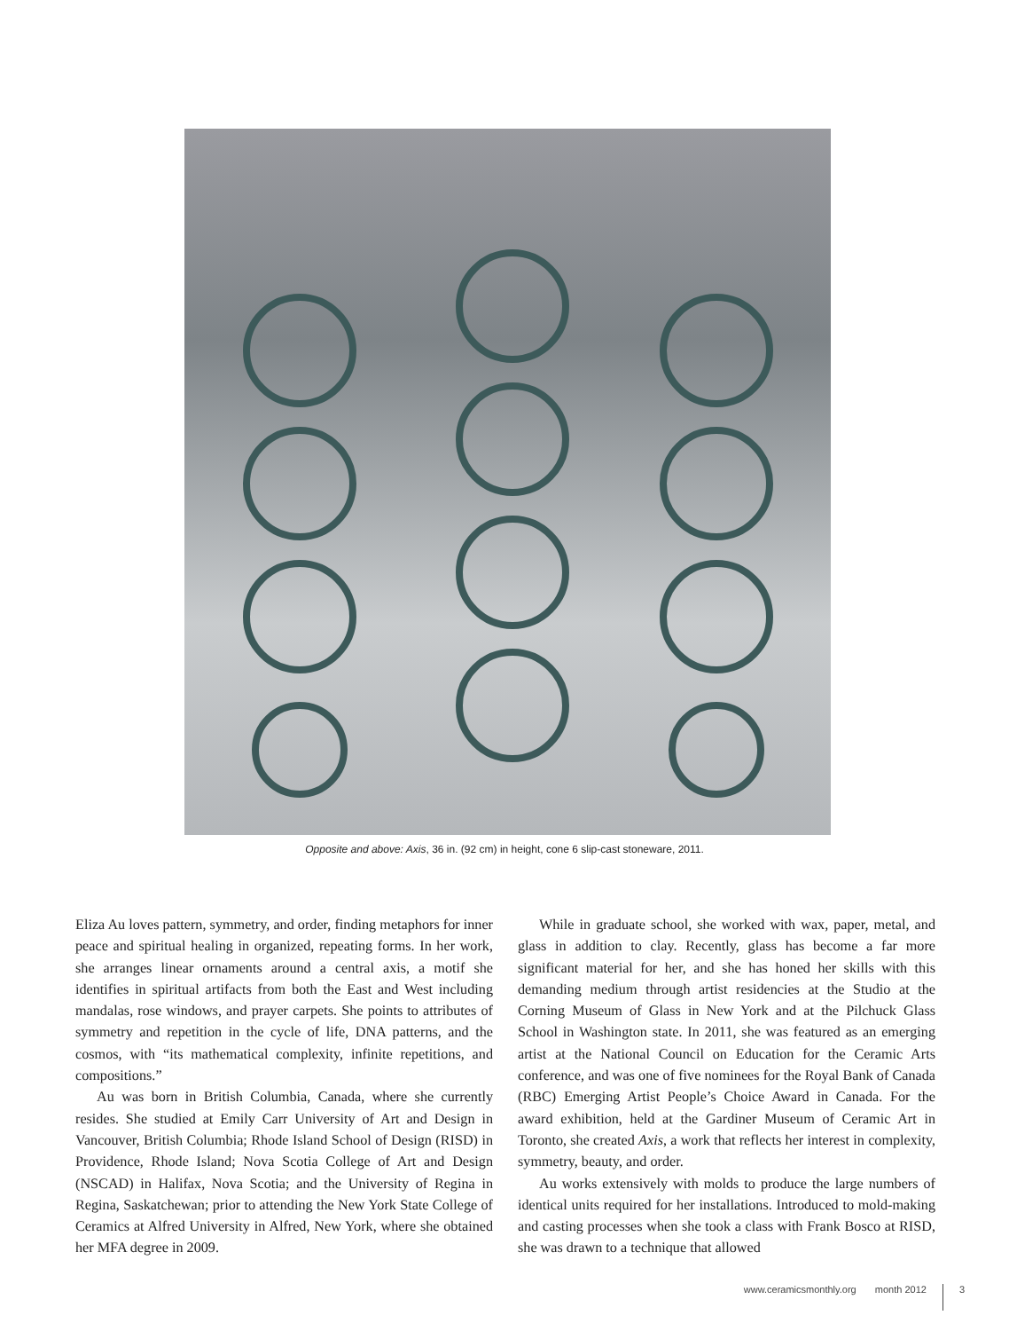Opposite and above: Axis, 36 in. (92 cm) in height, cone 6 slip-cast stoneware, 2011.
Eliza Au loves pattern, symmetry, and order, finding metaphors for inner peace and spiritual healing in organized, repeating forms. In her work, she arranges linear ornaments around a central axis, a motif she identifies in spiritual artifacts from both the East and West including mandalas, rose windows, and prayer carpets. She points to attributes of symmetry and repetition in the cycle of life, DNA patterns, and the cosmos, with “its mathematical complexity, infinite repetitions, and compositions.”
Au was born in British Columbia, Canada, where she currently resides. She studied at Emily Carr University of Art and Design in Vancouver, British Columbia; Rhode Island School of Design (RISD) in Providence, Rhode Island; Nova Scotia College of Art and Design (NSCAD) in Halifax, Nova Scotia; and the University of Regina in Regina, Saskatchewan; prior to attending the New York State College of Ceramics at Alfred University in Alfred, New York, where she obtained her MFA degree in 2009.
While in graduate school, she worked with wax, paper, metal, and glass in addition to clay. Recently, glass has become a far more significant material for her, and she has honed her skills with this demanding medium through artist residencies at the Studio at the Corning Museum of Glass in New York and at the Pilchuck Glass School in Washington state. In 2011, she was featured as an emerging artist at the National Council on Education for the Ceramic Arts conference, and was one of five nominees for the Royal Bank of Canada (RBC) Emerging Artist People’s Choice Award in Canada. For the award exhibition, held at the Gardiner Museum of Ceramic Art in Toronto, she created Axis, a work that reflects her interest in complexity, symmetry, beauty, and order.
Au works extensively with molds to produce the large numbers of identical units required for her installations. Introduced to mold-making and casting processes when she took a class with Frank Bosco at RISD, she was drawn to a technique that allowed
www.ceramicsmonthly.org month 2012 3